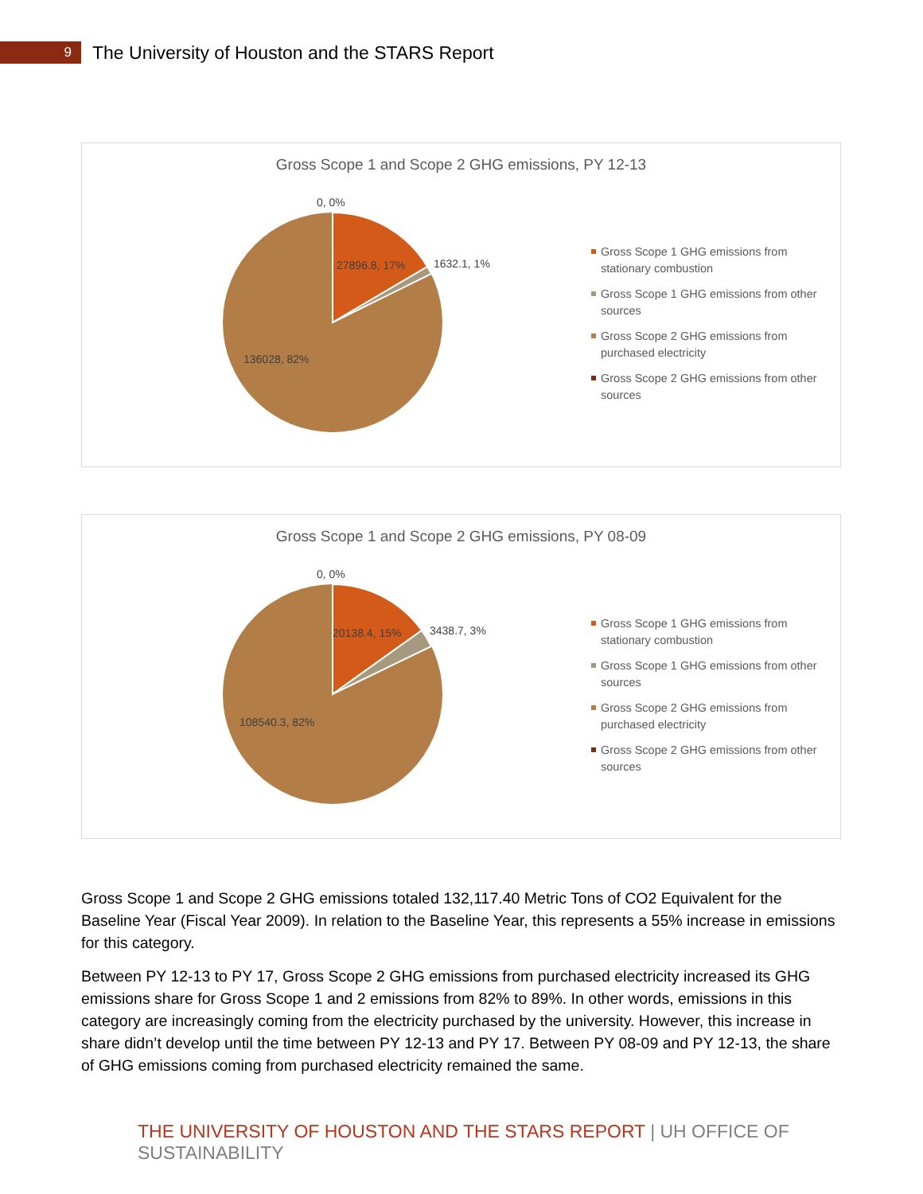9
The University of Houston and the STARS Report
Gross Scope 1 and Scope 2 GHG emissions, PY 12-13
0, 0%
27896.8, 17% 1632.1, 1%
136028, 82%
Gross Scope 1 GHG emissions from stationary combustion
Gross Scope 1 GHG emissions from other sources
Gross Scope 2 GHG emissions from purchased electricity
Gross Scope 2 GHG emissions from other sources
Gross Scope 1 and Scope 2 GHG emissions, PY 08-09
0, 0%
20138.4, 15% 3438.7, 3%
108540.3, 82%
Gross Scope 1 GHG emissions from stationary combustion
Gross Scope 1 GHG emissions from other sources
Gross Scope 2 GHG emissions from purchased electricity
Gross Scope 2 GHG emissions from other sources
Gross Scope 1 and Scope 2 GHG emissions totaled 132,117.40 Metric Tons of CO2 Equivalent for the Baseline Year (Fiscal Year 2009). In relation to the Baseline Year, this represents a 55% increase in emissions for this category.
Between PY 12-13 to PY 17, Gross Scope 2 GHG emissions from purchased electricity increased its GHG emissions share for Gross Scope 1 and 2 emissions from 82% to 89%. In other words, emissions in this category are increasingly coming from the electricity purchased by the university. However, this increase in share didn’t develop until the time between PY 12-13 and PY 17. Between PY 08-09 and PY 12-13, the share of GHG emissions coming from purchased electricity remained the same.
THE UNIVERSITY OF HOUSTON AND THE STARS REPORT | UH OFFICE OF SUSTAINABILITY